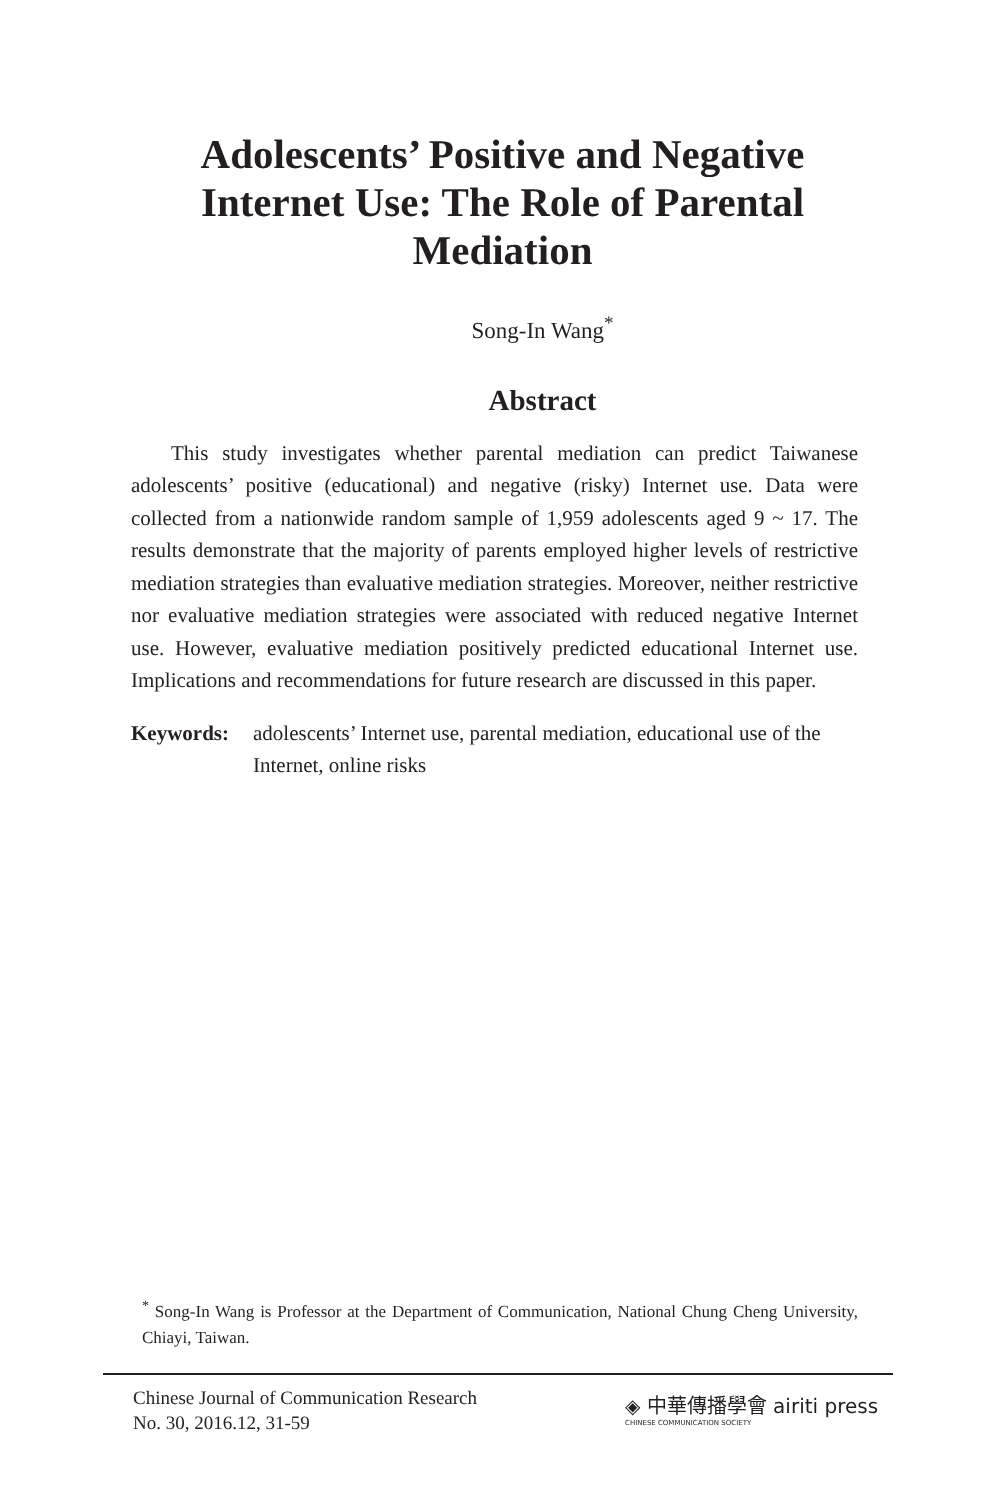Adolescents’ Positive and Negative Internet Use: The Role of Parental Mediation
Song-In Wang<sup>*</sup>
Abstract
This study investigates whether parental mediation can predict Taiwanese adolescents’ positive (educational) and negative (risky) Internet use. Data were collected from a nationwide random sample of 1,959 adolescents aged 9 ~ 17. The results demonstrate that the majority of parents employed higher levels of restrictive mediation strategies than evaluative mediation strategies. Moreover, neither restrictive nor evaluative mediation strategies were associated with reduced negative Internet use. However, evaluative mediation positively predicted educational Internet use. Implications and recommendations for future research are discussed in this paper.
Keywords: adolescents’ Internet use, parental mediation, educational use of the Internet, online risks
<sup>*</sup> Song-In Wang is Professor at the Department of Communication, National Chung Cheng University, Chiayi, Taiwan.
Chinese Journal of Communication Research
No. 30, 2016.12, 31-59
◈ 中華傳播學會 airiti press
CHINESE COMMUNICATION SOCIETY